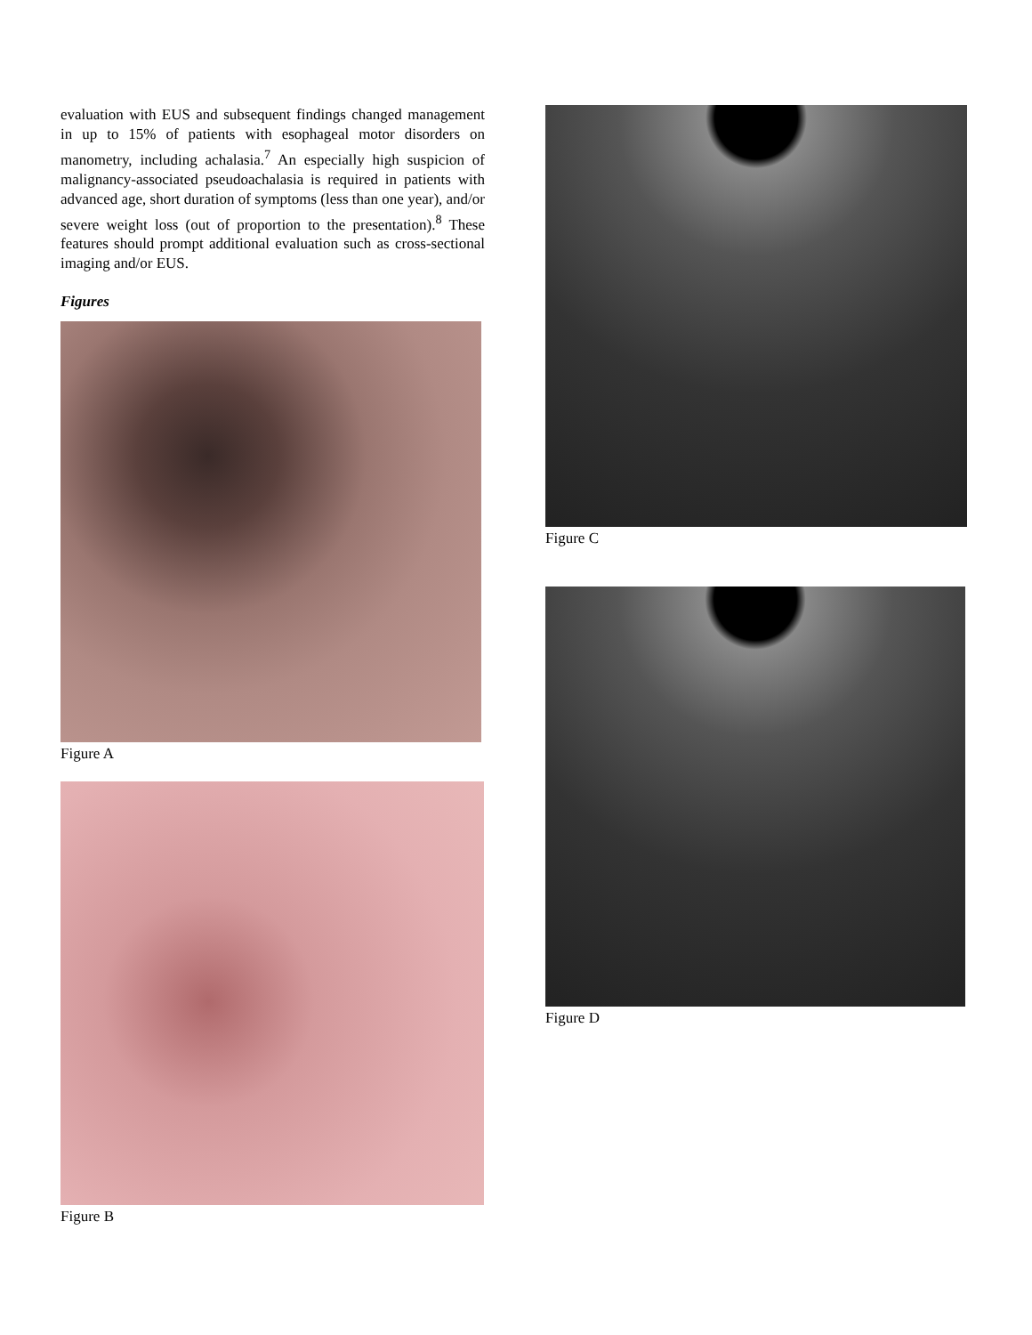evaluation with EUS and subsequent findings changed management in up to 15% of patients with esophageal motor disorders on manometry, including achalasia.<sup>7</sup> An especially high suspicion of malignancy-associated pseudoachalasia is required in patients with advanced age, short duration of symptoms (less than one year), and/or severe weight loss (out of proportion to the presentation).<sup>8</sup> These features should prompt additional evaluation such as cross-sectional imaging and/or EUS.
Figures
Figure A
Figure B
Figure C
Figure D